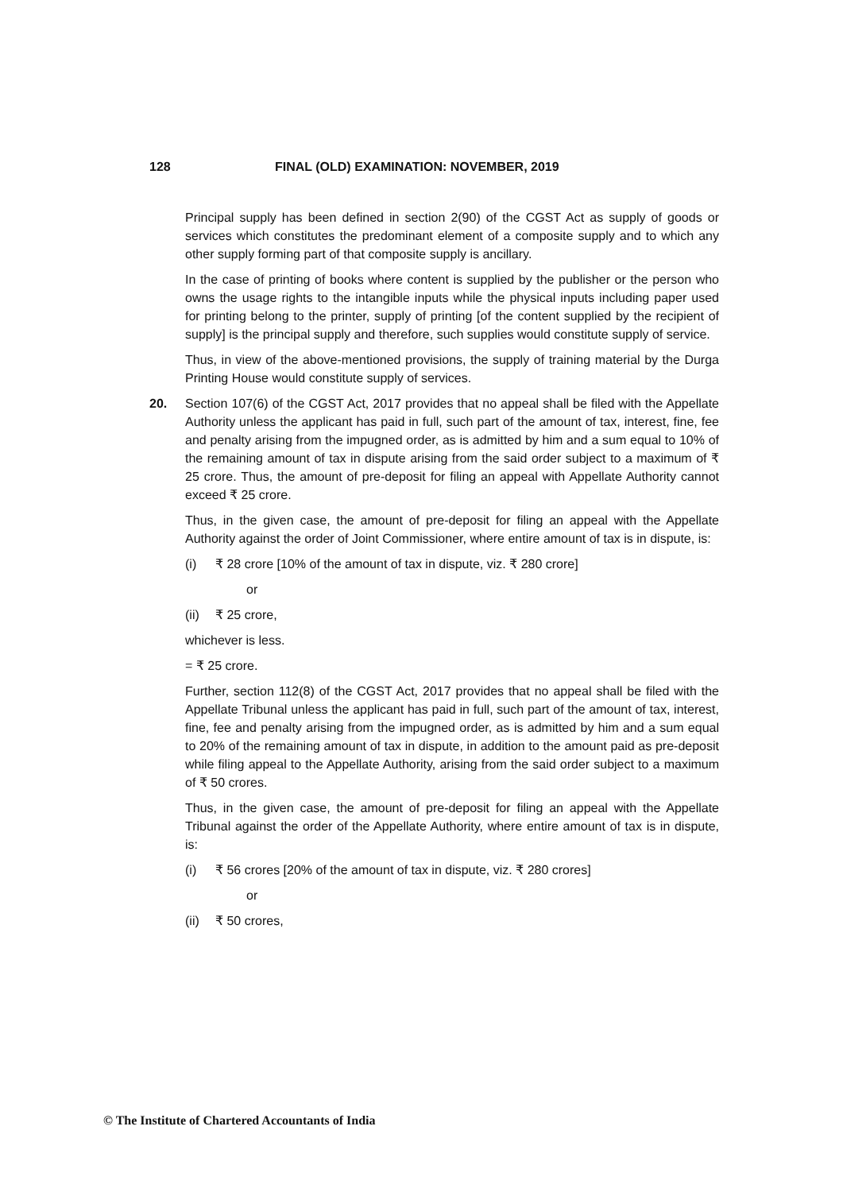128 FINAL (OLD) EXAMINATION: NOVEMBER, 2019
Principal supply has been defined in section 2(90) of the CGST Act as supply of goods or services which constitutes the predominant element of a composite supply and to which any other supply forming part of that composite supply is ancillary.
In the case of printing of books where content is supplied by the publisher or the person who owns the usage rights to the intangible inputs while the physical inputs including paper used for printing belong to the printer, supply of printing [of the content supplied by the recipient of supply] is the principal supply and therefore, such supplies would constitute supply of service.
Thus, in view of the above-mentioned provisions, the supply of training material by the Durga Printing House would constitute supply of services.
20. Section 107(6) of the CGST Act, 2017 provides that no appeal shall be filed with the Appellate Authority unless the applicant has paid in full, such part of the amount of tax, interest, fine, fee and penalty arising from the impugned order, as is admitted by him and a sum equal to 10% of the remaining amount of tax in dispute arising from the said order subject to a maximum of ₹ 25 crore. Thus, the amount of pre-deposit for filing an appeal with Appellate Authority cannot exceed ₹ 25 crore.
Thus, in the given case, the amount of pre-deposit for filing an appeal with the Appellate Authority against the order of Joint Commissioner, where entire amount of tax is in dispute, is:
(i) ₹ 28 crore [10% of the amount of tax in dispute, viz. ₹ 280 crore]
or
(ii) ₹ 25 crore,
whichever is less.
= ₹ 25 crore.
Further, section 112(8) of the CGST Act, 2017 provides that no appeal shall be filed with the Appellate Tribunal unless the applicant has paid in full, such part of the amount of tax, interest, fine, fee and penalty arising from the impugned order, as is admitted by him and a sum equal to 20% of the remaining amount of tax in dispute, in addition to the amount paid as pre-deposit while filing appeal to the Appellate Authority, arising from the said order subject to a maximum of ₹ 50 crores.
Thus, in the given case, the amount of pre-deposit for filing an appeal with the Appellate Tribunal against the order of the Appellate Authority, where entire amount of tax is in dispute, is:
(i) ₹ 56 crores [20% of the amount of tax in dispute, viz. ₹ 280 crores]
or
(ii) ₹ 50 crores,
© The Institute of Chartered Accountants of India